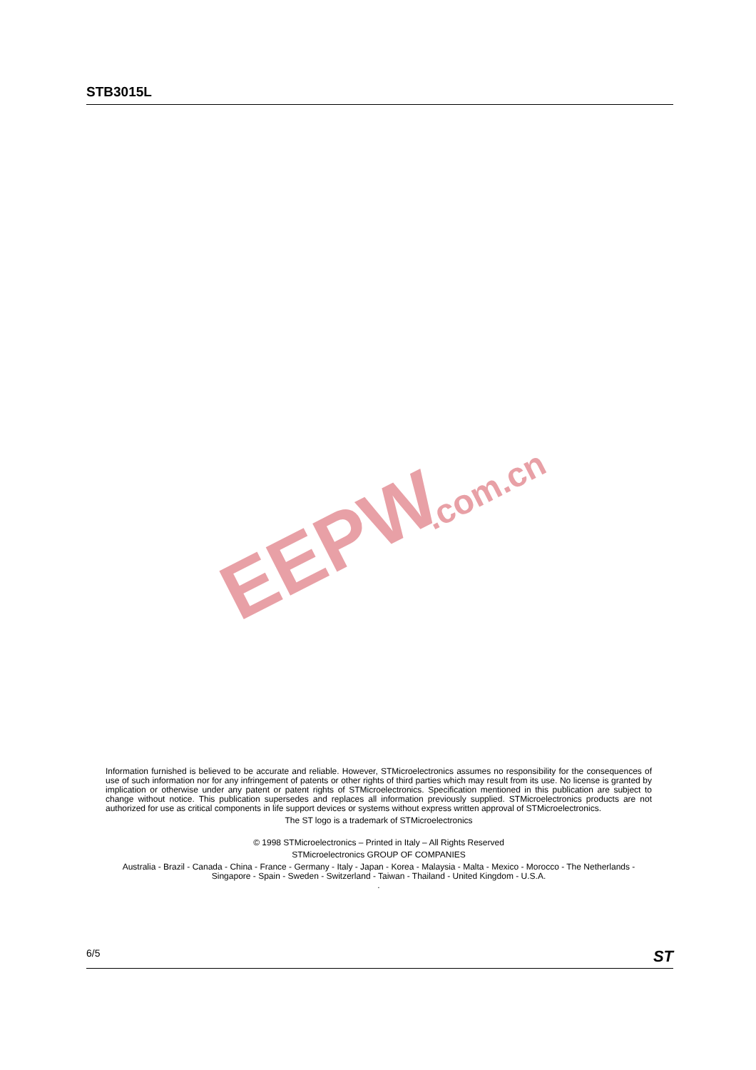STB3015L
EEPW
.com.cn
Information furnished is believed to be accurate and reliable. However, STMicroelectronics assumes no responsibility for the consequences of use of such information nor for any infringement of patents or other rights of third parties which may result from its use. No license is granted by implication or otherwise under any patent or patent rights of STMicroelectronics. Specification mentioned in this publication are subject to change without notice. This publication supersedes and replaces all information previously supplied. STMicroelectronics products are not authorized for use as critical components in life support devices or systems without express written approval of STMicroelectronics.
The ST logo is a trademark of STMicroelectronics
© 1998 STMicroelectronics – Printed in Italy – All Rights Reserved
STMicroelectronics GROUP OF COMPANIES
Australia - Brazil - Canada - China - France - Germany - Italy - Japan - Korea - Malaysia - Malta - Mexico - Morocco - The Netherlands - Singapore - Spain - Sweden - Switzerland - Taiwan - Thailand - United Kingdom - U.S.A.
.
6/5 ST